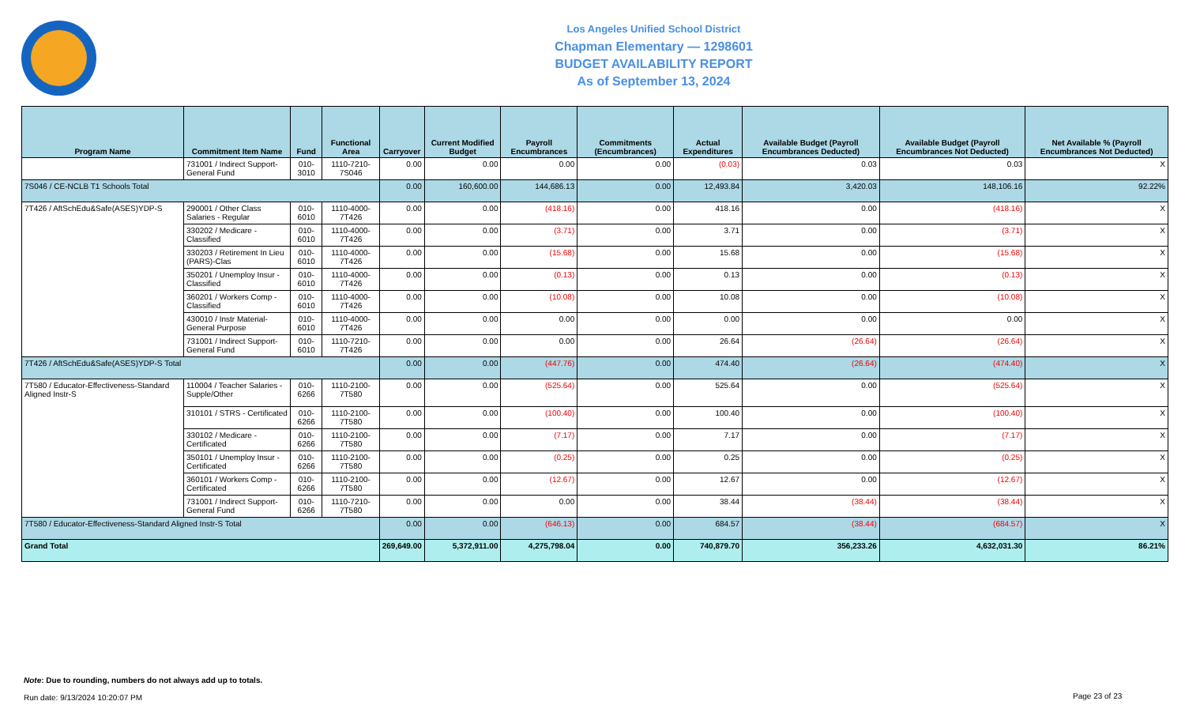Los Angeles Unified School District
Chapman Elementary — 1298601
BUDGET AVAILABILITY REPORT
As of September 13, 2024
| Program Name | Commitment Item Name | Fund | Functional Area | Carryover | Current Modified Budget | Payroll Encumbrances | Commitments (Encumbrances) | Actual Expenditures | Available Budget (Payroll Encumbrances Deducted) | Available Budget (Payroll Encumbrances Not Deducted) | Net Available % (Payroll Encumbrances Not Deducted) |
| --- | --- | --- | --- | --- | --- | --- | --- | --- | --- | --- | --- |
| | 731001 / Indirect Support-General Fund | 010-3010 | 1110-7210-7S046 | 0.00 | 0.00 | 0.00 | 0.00 | (0.03) | 0.03 | 0.03 | X |
| 7S046 / CE-NCLB T1 Schools Total | | | | 0.00 | 160,600.00 | 144,686.13 | 0.00 | 12,493.84 | 3,420.03 | 148,106.16 | 92.22% |
| 7T426 / AftSchEdu&Safe(ASES)YDP-S | 290001 / Other Class Salaries - Regular | 010-6010 | 1110-4000-7T426 | 0.00 | 0.00 | (418.16) | 0.00 | 418.16 | 0.00 | (418.16) | X |
| | 330202 / Medicare - Classified | 010-6010 | 1110-4000-7T426 | 0.00 | 0.00 | (3.71) | 0.00 | 3.71 | 0.00 | (3.71) | X |
| | 330203 / Retirement In Lieu (PARS)-Clas | 010-6010 | 1110-4000-7T426 | 0.00 | 0.00 | (15.68) | 0.00 | 15.68 | 0.00 | (15.68) | X |
| | 350201 / Unemploy Insur - Classified | 010-6010 | 1110-4000-7T426 | 0.00 | 0.00 | (0.13) | 0.00 | 0.13 | 0.00 | (0.13) | X |
| | 360201 / Workers Comp - Classified | 010-6010 | 1110-4000-7T426 | 0.00 | 0.00 | (10.08) | 0.00 | 10.08 | 0.00 | (10.08) | X |
| | 430010 / Instr Material-General Purpose | 010-6010 | 1110-4000-7T426 | 0.00 | 0.00 | 0.00 | 0.00 | 0.00 | 0.00 | 0.00 | X |
| | 731001 / Indirect Support-General Fund | 010-6010 | 1110-7210-7T426 | 0.00 | 0.00 | 0.00 | 0.00 | 26.64 | (26.64) | (26.64) | X |
| 7T426 / AftSchEdu&Safe(ASES)YDP-S Total | | | | 0.00 | 0.00 | (447.76) | 0.00 | 474.40 | (26.64) | (474.40) | X |
| 7T580 / Educator-Effectiveness-Standard Aligned Instr-S | 110004 / Teacher Salaries - Supple/Other | 010-6266 | 1110-2100-7T580 | 0.00 | 0.00 | (525.64) | 0.00 | 525.64 | 0.00 | (525.64) | X |
| | 310101 / STRS - Certificated | 010-6266 | 1110-2100-7T580 | 0.00 | 0.00 | (100.40) | 0.00 | 100.40 | 0.00 | (100.40) | X |
| | 330102 / Medicare - Certificated | 010-6266 | 1110-2100-7T580 | 0.00 | 0.00 | (7.17) | 0.00 | 7.17 | 0.00 | (7.17) | X |
| | 350101 / Unemploy Insur - Certificated | 010-6266 | 1110-2100-7T580 | 0.00 | 0.00 | (0.25) | 0.00 | 0.25 | 0.00 | (0.25) | X |
| | 360101 / Workers Comp - Certificated | 010-6266 | 1110-2100-7T580 | 0.00 | 0.00 | (12.67) | 0.00 | 12.67 | 0.00 | (12.67) | X |
| | 731001 / Indirect Support-General Fund | 010-6266 | 1110-7210-7T580 | 0.00 | 0.00 | 0.00 | 0.00 | 38.44 | (38.44) | (38.44) | X |
| 7T580 / Educator-Effectiveness-Standard Aligned Instr-S Total | | | | 0.00 | 0.00 | (646.13) | 0.00 | 684.57 | (38.44) | (684.57) | X |
| Grand Total | | | | 269,649.00 | 5,372,911.00 | 4,275,798.04 | 0.00 | 740,879.70 | 356,233.26 | 4,632,031.30 | 86.21% |
Note: Due to rounding, numbers do not always add up to totals.
Run date: 9/13/2024 10:20:07 PM
Page 23 of 23